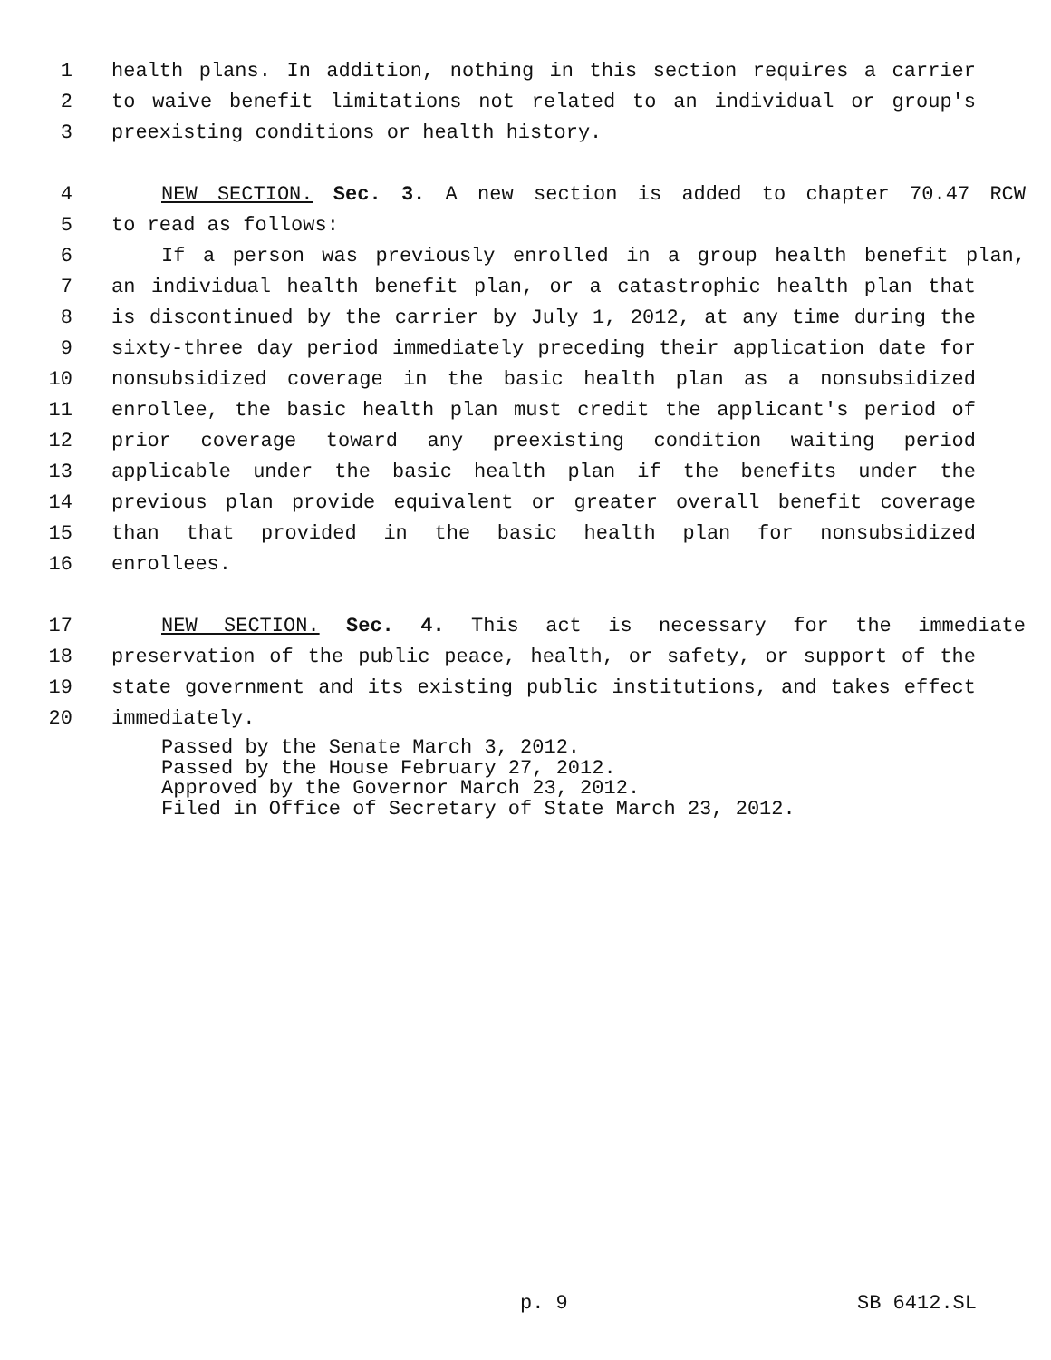1 health plans. In addition, nothing in this section requires a carrier
2 to waive benefit limitations not related to an individual or group's
3 preexisting conditions or health history.
4 NEW SECTION. Sec. 3. A new section is added to chapter 70.47 RCW
5 to read as follows:
6 If a person was previously enrolled in a group health benefit plan,
7 an individual health benefit plan, or a catastrophic health plan that
8 is discontinued by the carrier by July 1, 2012, at any time during the
9 sixty-three day period immediately preceding their application date for
10 nonsubsidized coverage in the basic health plan as a nonsubsidized
11 enrollee, the basic health plan must credit the applicant's period of
12 prior coverage toward any preexisting condition waiting period
13 applicable under the basic health plan if the benefits under the
14 previous plan provide equivalent or greater overall benefit coverage
15 than that provided in the basic health plan for nonsubsidized
16 enrollees.
17 NEW SECTION. Sec. 4. This act is necessary for the immediate
18 preservation of the public peace, health, or safety, or support of the
19 state government and its existing public institutions, and takes effect
20 immediately.
Passed by the Senate March 3, 2012.
Passed by the House February 27, 2012.
Approved by the Governor March 23, 2012.
Filed in Office of Secretary of State March 23, 2012.
p. 9 SB 6412.SL